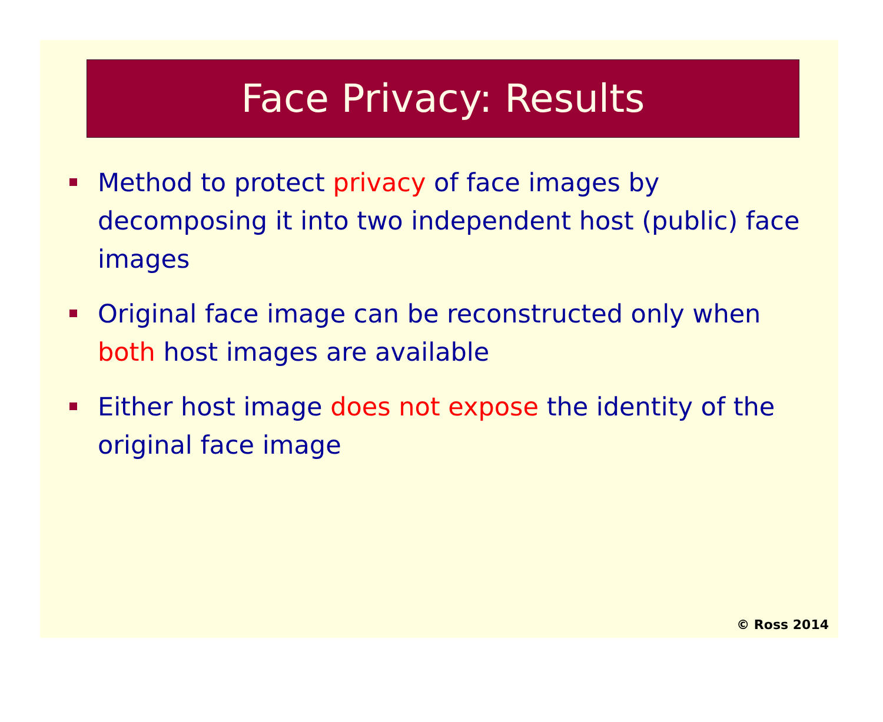Face Privacy: Results
Method to protect privacy of face images by decomposing it into two independent host (public) face images
Original face image can be reconstructed only when both host images are available
Either host image does not expose the identity of the original face image
© Ross 2014